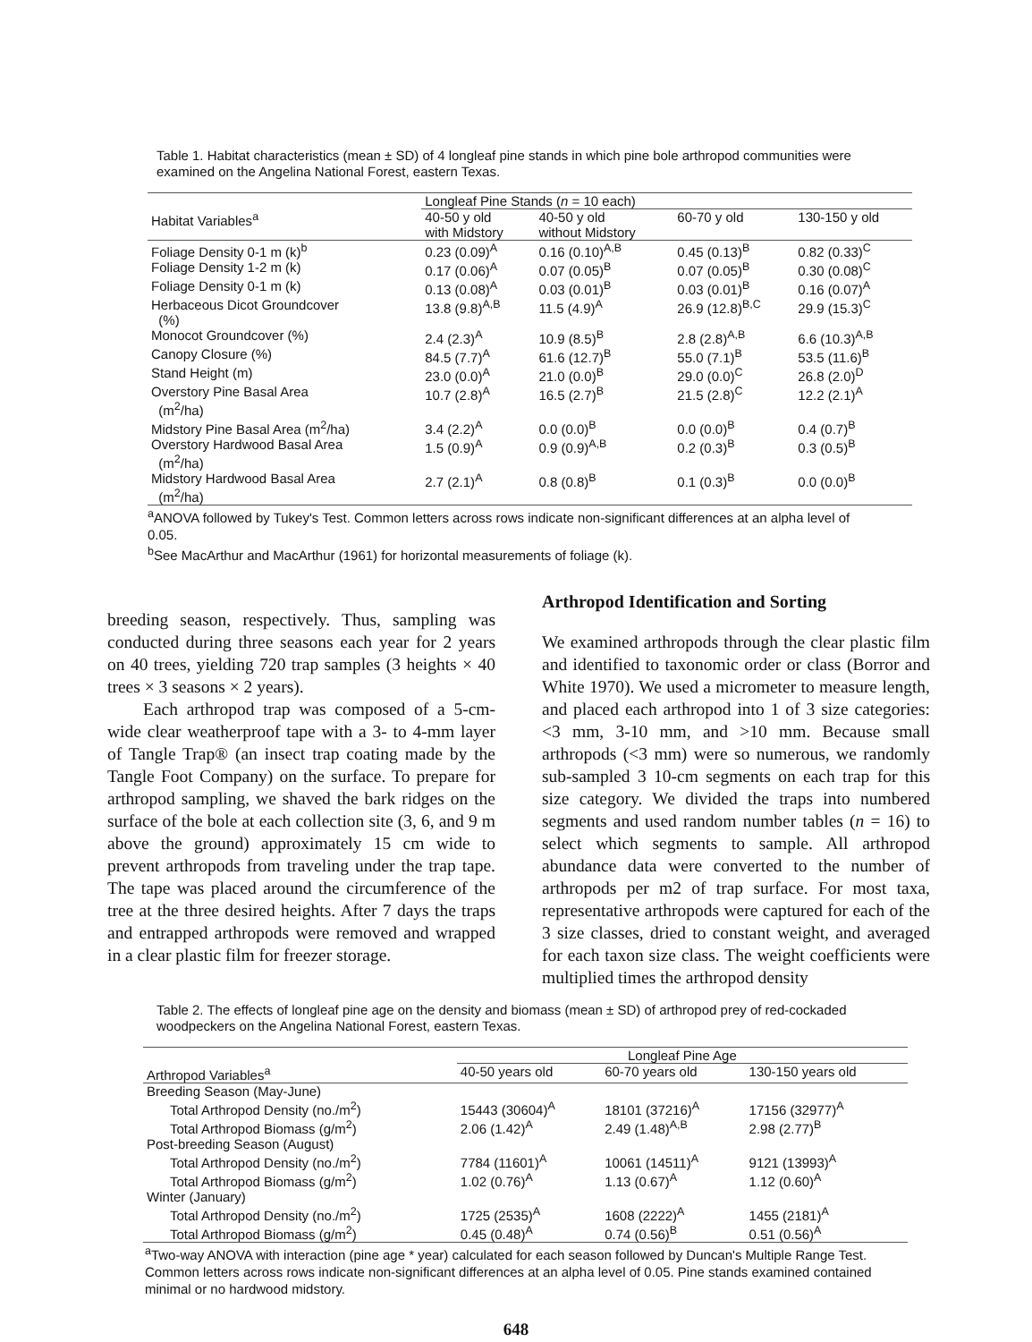Table 1. Habitat characteristics (mean ± SD) of 4 longleaf pine stands in which pine bole arthropod communities were examined on the Angelina National Forest, eastern Texas.
| | Longleaf Pine Stands ( n = 10 each) | | | |
| --- | --- | --- | --- | --- |
| Habitat Variables<sup>a</sup> | 40-50 y old with Midstory | 40-50 y old without Midstory | 60-70 y old | 130-150 y old |
| Foliage Density 0-1 m (k)<sup>b</sup> | 0.23 (0.09)<sup>A</sup> | 0.16 (0.10)<sup>A,B</sup> | 0.45 (0.13)<sup>B</sup> | 0.82 (0.33)<sup>C</sup> |
| Foliage Density 1-2 m (k) | 0.17 (0.06)<sup>A</sup> | 0.07 (0.05)<sup>B</sup> | 0.07 (0.05)<sup>B</sup> | 0.30 (0.08)<sup>C</sup> |
| Foliage Density 0-1 m (k) | 0.13 (0.08)<sup>A</sup> | 0.03 (0.01)<sup>B</sup> | 0.03 (0.01)<sup>B</sup> | 0.16 (0.07)<sup>A</sup> |
| Herbaceous Dicot Groundcover (%) | 13.8 (9.8)<sup>A,B</sup> | 11.5 (4.9)<sup>A</sup> | 26.9 (12.8)<sup>B,C</sup> | 29.9 (15.3)<sup>C</sup> |
| Monocot Groundcover (%) | 2.4 (2.3)<sup>A</sup> | 10.9 (8.5)<sup>B</sup> | 2.8 (2.8)<sup>A,B</sup> | 6.6 (10.3)<sup>A,B</sup> |
| Canopy Closure (%) | 84.5 (7.7)<sup>A</sup> | 61.6 (12.7)<sup>B</sup> | 55.0 (7.1)<sup>B</sup> | 53.5 (11.6)<sup>B</sup> |
| Stand Height (m) | 23.0 (0.0)<sup>A</sup> | 21.0 (0.0)<sup>B</sup> | 29.0 (0.0)<sup>C</sup> | 26.8 (2.0)<sup>D</sup> |
| Overstory Pine Basal Area (m<sup>2</sup>/ha) | 10.7 (2.8)<sup>A</sup> | 16.5 (2.7)<sup>B</sup> | 21.5 (2.8)<sup>C</sup> | 12.2 (2.1)<sup>A</sup> |
| Midstory Pine Basal Area (m<sup>2</sup>/ha) | 3.4 (2.2)<sup>A</sup> | 0.0 (0.0)<sup>B</sup> | 0.0 (0.0)<sup>B</sup> | 0.4 (0.7)<sup>B</sup> |
| Overstory Hardwood Basal Area (m<sup>2</sup>/ha) | 1.5 (0.9)<sup>A</sup> | 0.9 (0.9)<sup>A,B</sup> | 0.2 (0.3)<sup>B</sup> | 0.3 (0.5)<sup>B</sup> |
| Midstory Hardwood Basal Area (m<sup>2</sup>/ha) | 2.7 (2.1)<sup>A</sup> | 0.8 (0.8)<sup>B</sup> | 0.1 (0.3)<sup>B</sup> | 0.0 (0.0)<sup>B</sup> |
<sup>a</sup> ANOVA followed by Tukey's Test. Common letters across rows indicate non-significant differences at an alpha level of 0.05.
<sup>b</sup> See MacArthur and MacArthur (1961) for horizontal measurements of foliage (k).
breeding season, respectively. Thus, sampling was conducted during three seasons each year for 2 years on 40 trees, yielding 720 trap samples (3 heights × 40 trees × 3 seasons × 2 years).
Each arthropod trap was composed of a 5-cm-wide clear weatherproof tape with a 3- to 4-mm layer of Tangle Trap® (an insect trap coating made by the Tangle Foot Company) on the surface. To prepare for arthropod sampling, we shaved the bark ridges on the surface of the bole at each collection site (3, 6, and 9 m above the ground) approximately 15 cm wide to prevent arthropods from traveling under the trap tape. The tape was placed around the circumference of the tree at the three desired heights. After 7 days the traps and entrapped arthropods were removed and wrapped in a clear plastic film for freezer storage.
Arthropod Identification and Sorting
We examined arthropods through the clear plastic film and identified to taxonomic order or class (Borror and White 1970). We used a micrometer to measure length, and placed each arthropod into 1 of 3 size categories: <3 mm, 3-10 mm, and >10 mm. Because small arthropods (<3 mm) were so numerous, we randomly sub-sampled 3 10-cm segments on each trap for this size category. We divided the traps into numbered segments and used random number tables (n = 16) to select which segments to sample. All arthropod abundance data were converted to the number of arthropods per m2 of trap surface. For most taxa, representative arthropods were captured for each of the 3 size classes, dried to constant weight, and averaged for each taxon size class. The weight coefficients were multiplied times the arthropod density
Table 2. The effects of longleaf pine age on the density and biomass (mean ± SD) of arthropod prey of red-cockaded woodpeckers on the Angelina National Forest, eastern Texas.
| | Longleaf Pine Age | | |
| --- | --- | --- | --- |
| Arthropod Variables<sup>a</sup> | 40-50 years old | 60-70 years old | 130-150 years old |
| Breeding Season (May-June) | | | |
| Total Arthropod Density (no./m<sup>2</sup>) | 15443 (30604)<sup>A</sup> | 18101 (37216)<sup>A</sup> | 17156 (32977)<sup>A</sup> |
| Total Arthropod Biomass (g/m<sup>2</sup>) | 2.06 (1.42)<sup>A</sup> | 2.49 (1.48)<sup>A,B</sup> | 2.98 (2.77)<sup>B</sup> |
| Post-breeding Season (August) | | | |
| Total Arthropod Density (no./m<sup>2</sup>) | 7784 (11601)<sup>A</sup> | 10061 (14511)<sup>A</sup> | 9121 (13993)<sup>A</sup> |
| Total Arthropod Biomass (g/m<sup>2</sup>) | 1.02 (0.76)<sup>A</sup> | 1.13 (0.67)<sup>A</sup> | 1.12 (0.60)<sup>A</sup> |
| Winter (January) | | | |
| Total Arthropod Density (no./m<sup>2</sup>) | 1725 (2535)<sup>A</sup> | 1608 (2222)<sup>A</sup> | 1455 (2181)<sup>A</sup> |
| Total Arthropod Biomass (g/m<sup>2</sup>) | 0.45 (0.48)<sup>A</sup> | 0.74 (0.56)<sup>B</sup> | 0.51 (0.56)<sup>A</sup> |
<sup>a</sup> Two-way ANOVA with interaction (pine age * year) calculated for each season followed by Duncan's Multiple Range Test. Common letters across rows indicate non-significant differences at an alpha level of 0.05. Pine stands examined contained minimal or no hardwood midstory.
648